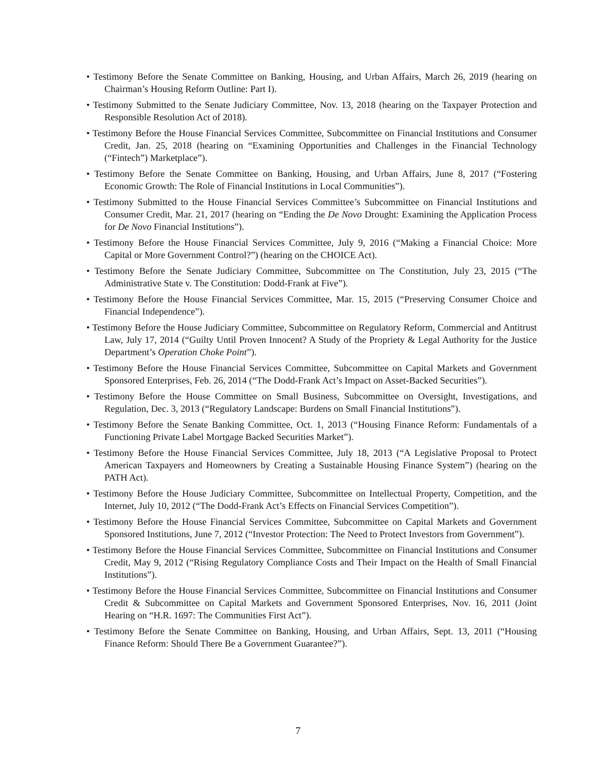• Testimony Before the Senate Committee on Banking, Housing, and Urban Affairs, March 26, 2019 (hearing on Chairman’s Housing Reform Outline: Part I).
• Testimony Submitted to the Senate Judiciary Committee, Nov. 13, 2018 (hearing on the Taxpayer Protection and Responsible Resolution Act of 2018).
• Testimony Before the House Financial Services Committee, Subcommittee on Financial Institutions and Consumer Credit, Jan. 25, 2018 (hearing on “Examining Opportunities and Challenges in the Financial Technology (“Fintech”) Marketplace”).
• Testimony Before the Senate Committee on Banking, Housing, and Urban Affairs, June 8, 2017 (“Fostering Economic Growth: The Role of Financial Institutions in Local Communities”).
• Testimony Submitted to the House Financial Services Committee’s Subcommittee on Financial Institutions and Consumer Credit, Mar. 21, 2017 (hearing on “Ending the De Novo Drought: Examining the Application Process for De Novo Financial Institutions”).
• Testimony Before the House Financial Services Committee, July 9, 2016 (“Making a Financial Choice: More Capital or More Government Control?”) (hearing on the CHOICE Act).
• Testimony Before the Senate Judiciary Committee, Subcommittee on The Constitution, July 23, 2015 (“The Administrative State v. The Constitution: Dodd-Frank at Five”).
• Testimony Before the House Financial Services Committee, Mar. 15, 2015 (“Preserving Consumer Choice and Financial Independence”).
• Testimony Before the House Judiciary Committee, Subcommittee on Regulatory Reform, Commercial and Antitrust Law, July 17, 2014 (“Guilty Until Proven Innocent? A Study of the Propriety & Legal Authority for the Justice Department’s Operation Choke Point”).
• Testimony Before the House Financial Services Committee, Subcommittee on Capital Markets and Government Sponsored Enterprises, Feb. 26, 2014 (“The Dodd-Frank Act’s Impact on Asset-Backed Securities”).
• Testimony Before the House Committee on Small Business, Subcommittee on Oversight, Investigations, and Regulation, Dec. 3, 2013 (“Regulatory Landscape: Burdens on Small Financial Institutions”).
• Testimony Before the Senate Banking Committee, Oct. 1, 2013 (“Housing Finance Reform: Fundamentals of a Functioning Private Label Mortgage Backed Securities Market”).
• Testimony Before the House Financial Services Committee, July 18, 2013 (“A Legislative Proposal to Protect American Taxpayers and Homeowners by Creating a Sustainable Housing Finance System”) (hearing on the PATH Act).
• Testimony Before the House Judiciary Committee, Subcommittee on Intellectual Property, Competition, and the Internet, July 10, 2012 (“The Dodd-Frank Act’s Effects on Financial Services Competition”).
• Testimony Before the House Financial Services Committee, Subcommittee on Capital Markets and Government Sponsored Institutions, June 7, 2012 (“Investor Protection: The Need to Protect Investors from Government”).
• Testimony Before the House Financial Services Committee, Subcommittee on Financial Institutions and Consumer Credit, May 9, 2012 (“Rising Regulatory Compliance Costs and Their Impact on the Health of Small Financial Institutions”).
• Testimony Before the House Financial Services Committee, Subcommittee on Financial Institutions and Consumer Credit & Subcommittee on Capital Markets and Government Sponsored Enterprises, Nov. 16, 2011 (Joint Hearing on “H.R. 1697: The Communities First Act”).
• Testimony Before the Senate Committee on Banking, Housing, and Urban Affairs, Sept. 13, 2011 (“Housing Finance Reform: Should There Be a Government Guarantee?”).
7